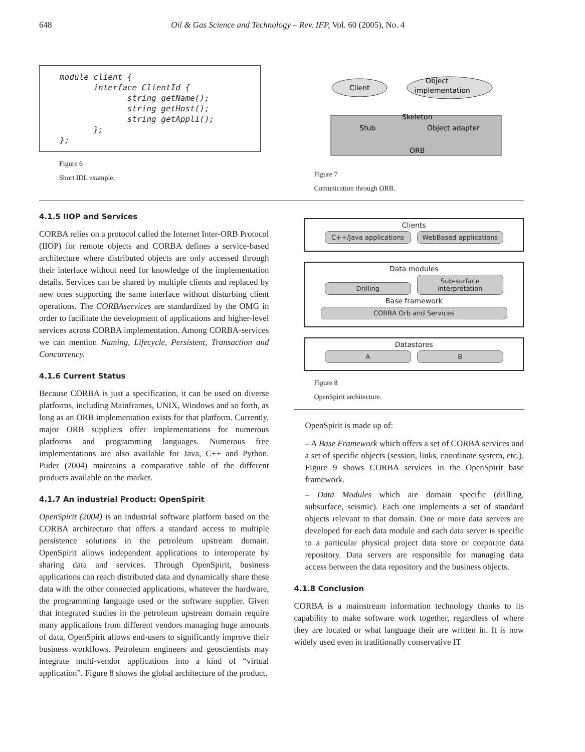648 Oil & Gas Science and Technology – Rev. IFP, Vol. 60 (2005), No. 4
module client {
       interface ClientId {
              string getName();
              string getHost();
              string getAppli();
       };
};
Figure 6
Short IDL example.
Client
Object
implementation
Skeleton
Stub
Object adapter
ORB
Figure 7
Comunication through ORB.
4.1.5 IIOP and Services
CORBA relies on a protocol called the Internet Inter-ORB Protocol (IIOP) for remote objects and CORBA defines a service-based architecture where distributed objects are only accessed through their interface without need for knowledge of the implementation details. Services can be shared by multiple clients and replaced by new ones supporting the same interface without disturbing client operations. The CORBAservices are standardized by the OMG in order to facilitate the development of applications and higher-level services across CORBA implementation. Among CORBA-services we can mention Naming, Lifecycle, Persistent, Transaction and Concurrency.
4.1.6 Current Status
Because CORBA is just a specification, it can be used on diverse platforms, including Mainframes, UNIX, Windows and so forth, as long as an ORB implementation exists for that platform. Currently, major ORB suppliers offer implementations for numerous platforms and programming languages. Numerous free implementations are also available for Java, C++ and Python. Puder (2004) maintains a comparative table of the different products available on the market.
4.1.7 An industrial Product: OpenSpirit
OpenSpirit (2004) is an industrial software platform based on the CORBA architecture that offers a standard access to multiple persistence solutions in the petroleum upstream domain. OpenSpirit allows independent applications to interoperate by sharing data and services. Through OpenSpirit, business applications can reach distributed data and dynamically share these data with the other connected applications, whatever the hardware, the programming language used or the software supplier. Given that integrated studies in the petroleum upstream domain require many applications from different vendors managing huge amounts of data, OpenSpirit allows end-users to significantly improve their business workflows. Petroleum engineers and geoscientists may integrate multi-vendor applications into a kind of “virtual application”. Figure 8 shows the global architecture of the product.
Clients
C++/Java applications WebBased applications
Data modules
Drilling Sub-surface interpretation
Base framework
CORBA Orb and Services
Datastores
A B
Figure 8
OpenSpirit architecture.
OpenSpirit is made up of:
– A Base Framework which offers a set of CORBA services and a set of specific objects (session, links, coordinate system, etc.). Figure 9 shows CORBA services in the OpenSpirit base framework.
– Data Modules which are domain specific (drilling, subsurface, seismic). Each one implements a set of standard objects relevant to that domain. One or more data servers are developed for each data module and each data server is specific to a particular physical project data store or corporate data repository. Data servers are responsible for managing data access between the data repository and the business objects.
4.1.8 Conclusion
CORBA is a mainstream information technology thanks to its capability to make software work together, regardless of where they are located or what language their are written in. It is now widely used even in traditionally conservative IT